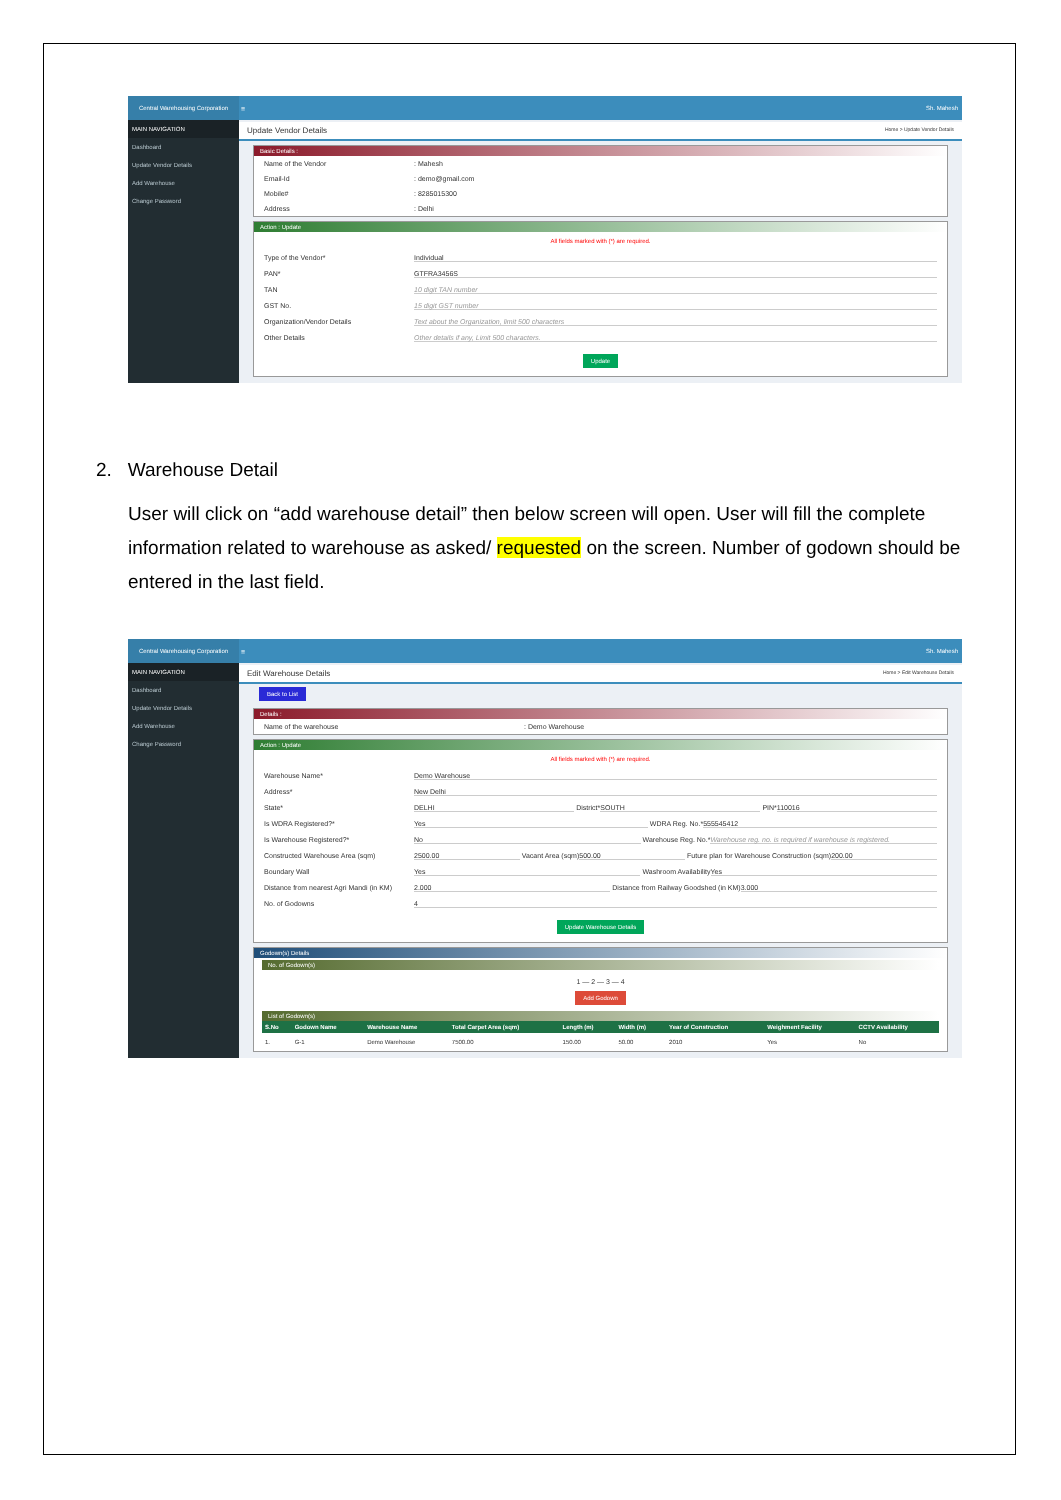Central Warehousing Corporation
≡
Sh. Mahesh
MAIN NAVIGATION
Dashboard
Update Vendor Details
Add Warehouse
Change Password
Update Vendor Details Home > Update Vendor Details
Basic Details :
Name of the Vendor: Mahesh
Email-Id: demo@gmail.com
Mobile#: 8285015300
Address: Delhi
Action : Update
All fields marked with (*) are required.
Type of the Vendor* Individual
PAN* GTFRA3456S
TAN 10 digit TAN number
GST No. 15 digit GST number
Organization/Vendor Details Text about the Organization, limit 500 characters
Other Details Other details if any, Limit 500 characters.
Update
2. Warehouse Detail
User will click on “add warehouse detail” then below screen will open. User will fill the complete information related to warehouse as asked/ requested on the screen. Number of godown should be entered in the last field.
Central Warehousing Corporation
≡
Sh. Mahesh
MAIN NAVIGATION
Dashboard
Update Vendor Details
Add Warehouse
Change Password
Edit Warehouse Details Home > Edit Warehouse Details
Back to List
Details :
Name of the warehouse: Demo Warehouse
Action : Update
All fields marked with (*) are required.
Warehouse Name* Demo Warehouse
Address* New Delhi
State* DELHI District* SOUTH PIN* 110016
Is WDRA Registered?* Yes WDRA Reg. No.* 555545412
Is Warehouse Registered?* No Warehouse Reg. No.* Warehouse reg. no. is required if warehouse is registered.
Constructed Warehouse Area (sqm) 2500.00 Vacant Area (sqm) 500.00 Future plan for Warehouse Construction (sqm) 200.00
Boundary Wall Yes Washroom Availability Yes
Distance from nearest Agri Mandi (in KM) 2.000 Distance from Railway Goodshed (in KM) 3.000
No. of Godowns 4
Update Warehouse Details
Godown(s) Details
No. of Godown(s)
1 — 2 — 3 — 4
Add Godown
List of Godown(s)
| S.No | Godown Name | Warehouse Name | Total Carpet Area (sqm) | Length (m) | Width (m) | Year of Construction | Weighment Facility | CCTV Availability |
| --- | --- | --- | --- | --- | --- | --- | --- | --- |
| 1. | G-1 | Demo Warehouse | 7500.00 | 150.00 | 50.00 | 2010 | Yes | No |